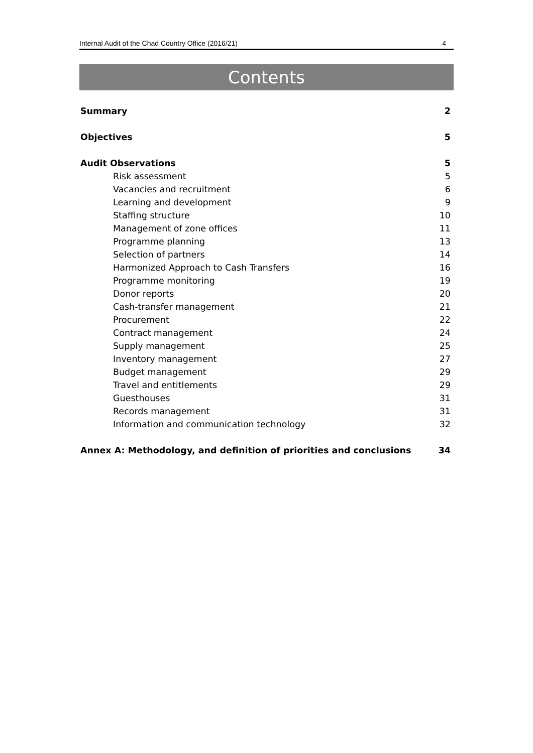Internal Audit of the Chad Country Office (2016/21) 4
Contents
Summary 2
Objectives 5
Audit Observations 5
Risk assessment 5
Vacancies and recruitment 6
Learning and development 9
Staffing structure 10
Management of zone offices 11
Programme planning 13
Selection of partners 14
Harmonized Approach to Cash Transfers 16
Programme monitoring 19
Donor reports 20
Cash-transfer management 21
Procurement 22
Contract management 24
Supply management 25
Inventory management 27
Budget management 29
Travel and entitlements 29
Guesthouses 31
Records management 31
Information and communication technology 32
Annex A: Methodology, and definition of priorities and conclusions 34